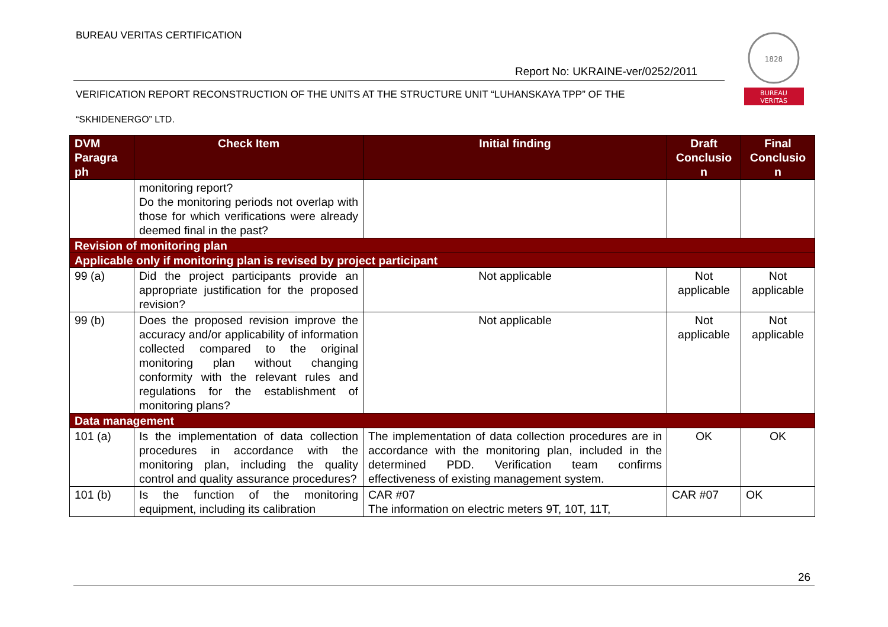BUREAU VERITAS CERTIFICATION
Report No: UKRAINE-ver/0252/2011
1828
BUREAU
VERITAS
VERIFICATION REPORT RECONSTRUCTION OF THE UNITS AT THE STRUCTURE UNIT “LUHANSKAYA TPP” OF THE
“SKHIDENERGO” LTD.
| DVM Paragra ph | Check Item | Initial finding | Draft Conclusio n | Final Conclusio n |
| --- | --- | --- | --- | --- |
| | monitoring report? Do the monitoring periods not overlap with those for which verifications were already deemed final in the past? | | | |
| Revision of monitoring plan | | | | |
| Applicable only if monitoring plan is revised by project participant | | | | |
| 99 (a) | Did the project participants provide an appropriate justification for the proposed revision? | Not applicable | Not applicable | Not applicable |
| 99 (b) | Does the proposed revision improve the accuracy and/or applicability of information collected compared to the original monitoring plan without changing conformity with the relevant rules and regulations for the establishment of monitoring plans? | Not applicable | Not applicable | Not applicable |
| Data management | | | | |
| 101 (a) | Is the implementation of data collection procedures in accordance with the monitoring plan, including the quality control and quality assurance procedures? | The implementation of data collection procedures are in accordance with the monitoring plan, included in the determined PDD. Verification team confirms effectiveness of existing management system. | OK | OK |
| 101 (b) | Is the function of the monitoring equipment, including its calibration | CAR #07 The information on electric meters 9T, 10T, 11T, | CAR #07 | OK |
26